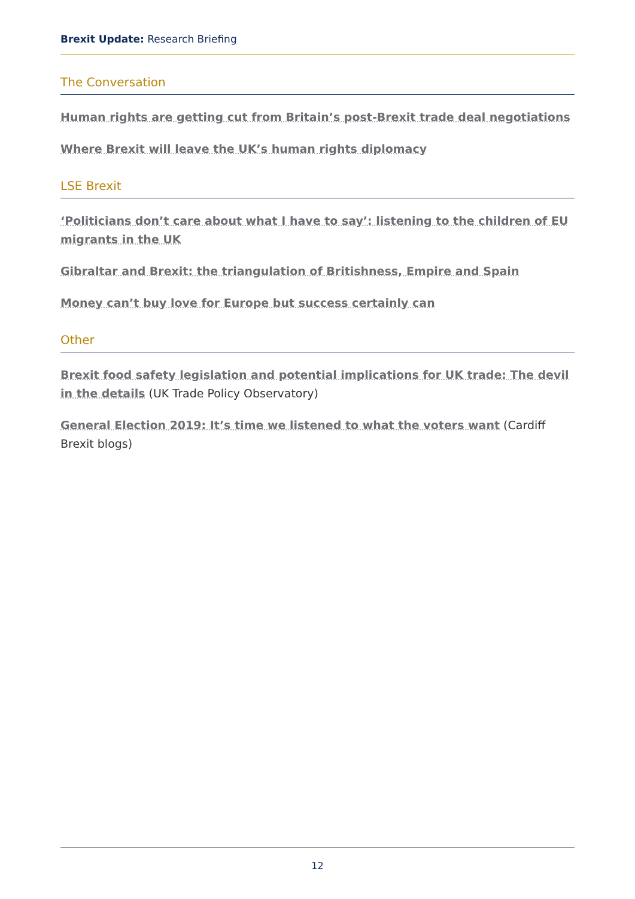Brexit Update: Research Briefing
The Conversation
Human rights are getting cut from Britain’s post-Brexit trade deal negotiations
Where Brexit will leave the UK’s human rights diplomacy
LSE Brexit
‘Politicians don’t care about what I have to say’: listening to the children of EU migrants in the UK
Gibraltar and Brexit: the triangulation of Britishness, Empire and Spain
Money can’t buy love for Europe but success certainly can
Other
Brexit food safety legislation and potential implications for UK trade: The devil in the details (UK Trade Policy Observatory)
General Election 2019: It’s time we listened to what the voters want (Cardiff Brexit blogs)
12